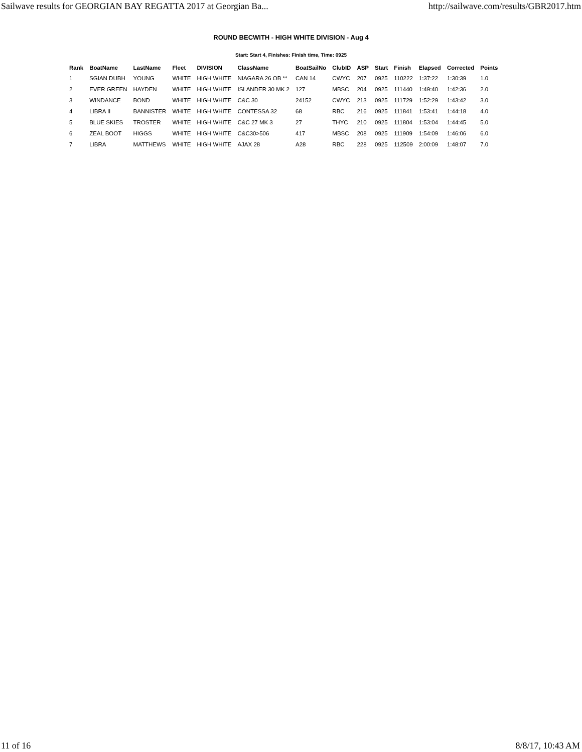Sailwave results for GEORGIAN BAY REGATTA 2017 at Georgian Ba... http://sailwave.com/results/GBR2017.htm
ROUND BECWITH - HIGH WHITE DIVISION - Aug 4
Start: Start 4, Finishes: Finish time, Time: 0925
| Rank | BoatName | LastName | Fleet | DIVISION | ClassName | BoatSailNo | ClubID | ASP | Start | Finish | Elapsed | Corrected | Points |
| --- | --- | --- | --- | --- | --- | --- | --- | --- | --- | --- | --- | --- | --- |
| 1 | SGIAN DUBH | YOUNG | WHITE | HIGH WHITE | NIAGARA 26 OB ** | CAN 14 | CWYC | 207 | 0925 | 110222 | 1:37:22 | 1:30:39 | 1.0 |
| 2 | EVER GREEN | HAYDEN | WHITE | HIGH WHITE | ISLANDER 30 MK 2 | 127 | MBSC | 204 | 0925 | 111440 | 1:49:40 | 1:42:36 | 2.0 |
| 3 | WINDANCE | BOND | WHITE | HIGH WHITE | C&C 30 | 24152 | CWYC | 213 | 0925 | 111729 | 1:52:29 | 1:43:42 | 3.0 |
| 4 | LIBRA II | BANNISTER | WHITE | HIGH WHITE | CONTESSA 32 | 68 | RBC | 216 | 0925 | 111841 | 1:53:41 | 1:44:18 | 4.0 |
| 5 | BLUE SKIES | TROSTER | WHITE | HIGH WHITE | C&C 27 MK 3 | 27 | THYC | 210 | 0925 | 111804 | 1:53:04 | 1:44:45 | 5.0 |
| 6 | ZEAL BOOT | HIGGS | WHITE | HIGH WHITE | C&C30>506 | 417 | MBSC | 208 | 0925 | 111909 | 1:54:09 | 1:46:06 | 6.0 |
| 7 | LIBRA | MATTHEWS | WHITE | HIGH WHITE | AJAX 28 | A28 | RBC | 228 | 0925 | 112509 | 2:00:09 | 1:48:07 | 7.0 |
11 of 16 8/8/17, 10:43 AM